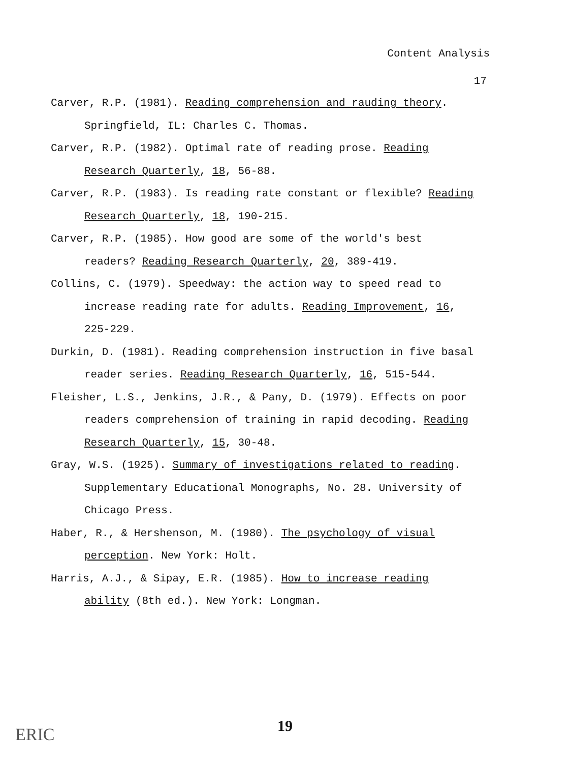Content Analysis
17
Carver, R.P. (1981). Reading comprehension and rauding theory. Springfield, IL: Charles C. Thomas.
Carver, R.P. (1982). Optimal rate of reading prose. Reading Research Quarterly, 18, 56-88.
Carver, R.P. (1983). Is reading rate constant or flexible? Reading Research Quarterly, 18, 190-215.
Carver, R.P. (1985). How good are some of the world's best readers? Reading Research Quarterly, 20, 389-419.
Collins, C. (1979). Speedway: the action way to speed read to increase reading rate for adults. Reading Improvement, 16, 225-229.
Durkin, D. (1981). Reading comprehension instruction in five basal reader series. Reading Research Quarterly, 16, 515-544.
Fleisher, L.S., Jenkins, J.R., & Pany, D. (1979). Effects on poor readers comprehension of training in rapid decoding. Reading Research Quarterly, 15, 30-48.
Gray, W.S. (1925). Summary of investigations related to reading. Supplementary Educational Monographs, No. 28. University of Chicago Press.
Haber, R., & Hershenson, M. (1980). The psychology of visual perception. New York: Holt.
Harris, A.J., & Sipay, E.R. (1985). How to increase reading ability (8th ed.). New York: Longman.
ERIC
19